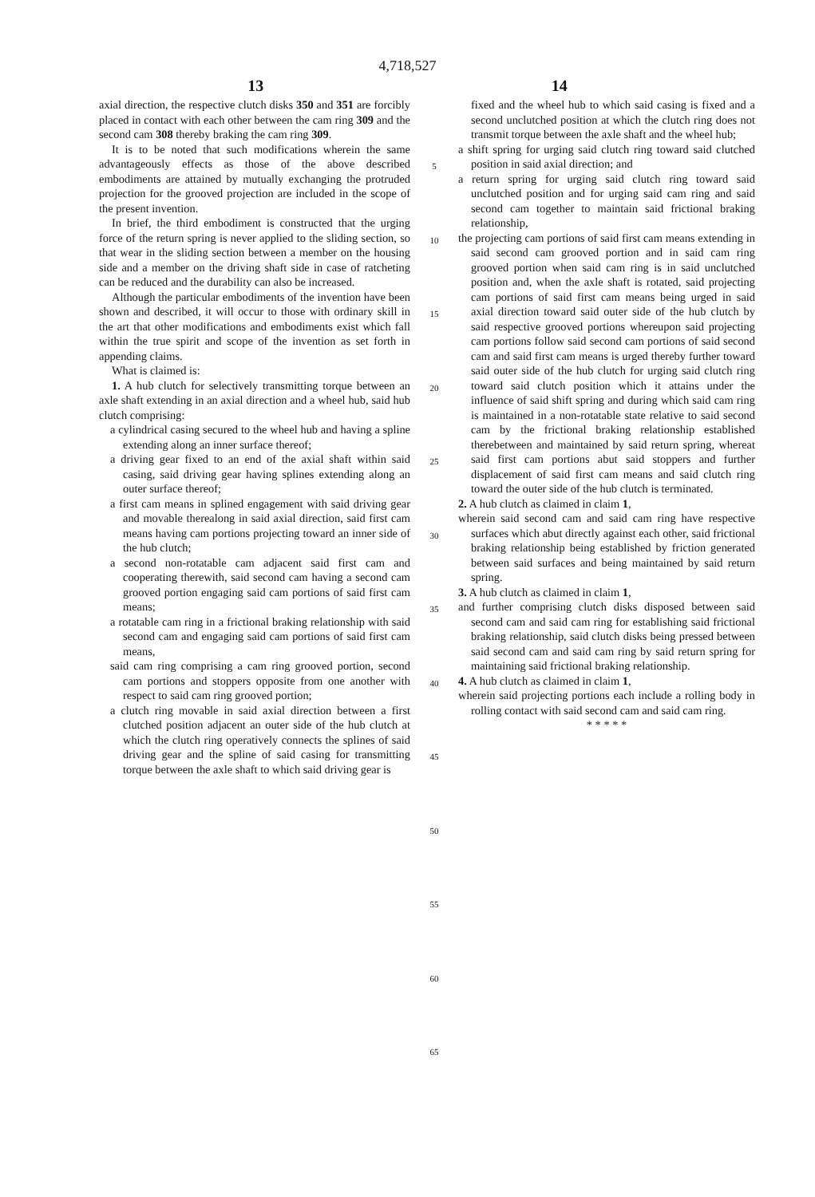4,718,527
13 14
axial direction, the respective clutch disks 350 and 351 are forcibly placed in contact with each other between the cam ring 309 and the second cam 308 thereby braking the cam ring 309.
It is to be noted that such modifications wherein the same advantageously effects as those of the above described embodiments are attained by mutually exchanging the protruded projection for the grooved projection are included in the scope of the present invention.
In brief, the third embodiment is constructed that the urging force of the return spring is never applied to the sliding section, so that wear in the sliding section between a member on the housing side and a member on the driving shaft side in case of ratcheting can be reduced and the durability can also be increased.
Although the particular embodiments of the invention have been shown and described, it will occur to those with ordinary skill in the art that other modifications and embodiments exist which fall within the true spirit and scope of the invention as set forth in appending claims.
What is claimed is:
1. A hub clutch for selectively transmitting torque between an axle shaft extending in an axial direction and a wheel hub, said hub clutch comprising:
a cylindrical casing secured to the wheel hub and having a spline extending along an inner surface thereof;
a driving gear fixed to an end of the axial shaft within said casing, said driving gear having splines extending along an outer surface thereof;
a first cam means in splined engagement with said driving gear and movable therealong in said axial direction, said first cam means having cam portions projecting toward an inner side of the hub clutch;
a second non-rotatable cam adjacent said first cam and cooperating therewith, said second cam having a second cam grooved portion engaging said cam portions of said first cam means;
a rotatable cam ring in a frictional braking relationship with said second cam and engaging said cam portions of said first cam means,
said cam ring comprising a cam ring grooved portion, second cam portions and stoppers opposite from one another with respect to said cam ring grooved portion;
a clutch ring movable in said axial direction between a first clutched position adjacent an outer side of the hub clutch at which the clutch ring operatively connects the splines of said driving gear and the spline of said casing for transmitting torque between the axle shaft to which said driving gear is
5
10
15
20
25
30
35
40
45
50
55
60
65
fixed and the wheel hub to which said casing is fixed and a second unclutched position at which the clutch ring does not transmit torque between the axle shaft and the wheel hub;
a shift spring for urging said clutch ring toward said clutched position in said axial direction; and
a return spring for urging said clutch ring toward said unclutched position and for urging said cam ring and said second cam together to maintain said frictional braking relationship,
the projecting cam portions of said first cam means extending in said second cam grooved portion and in said cam ring grooved portion when said cam ring is in said unclutched position and, when the axle shaft is rotated, said projecting cam portions of said first cam means being urged in said axial direction toward said outer side of the hub clutch by said respective grooved portions whereupon said projecting cam portions follow said second cam portions of said second cam and said first cam means is urged thereby further toward said outer side of the hub clutch for urging said clutch ring toward said clutch position which it attains under the influence of said shift spring and during which said cam ring is maintained in a non-rotatable state relative to said second cam by the frictional braking relationship established therebetween and maintained by said return spring, whereat said first cam portions abut said stoppers and further displacement of said first cam means and said clutch ring toward the outer side of the hub clutch is terminated.
2. A hub clutch as claimed in claim 1,
wherein said second cam and said cam ring have respective surfaces which abut directly against each other, said frictional braking relationship being established by friction generated between said surfaces and being maintained by said return spring.
3. A hub clutch as claimed in claim 1,
and further comprising clutch disks disposed between said second cam and said cam ring for establishing said frictional braking relationship, said clutch disks being pressed between said second cam and said cam ring by said return spring for maintaining said frictional braking relationship.
4. A hub clutch as claimed in claim 1,
wherein said projecting portions each include a rolling body in rolling contact with said second cam and said cam ring.
* * * * *